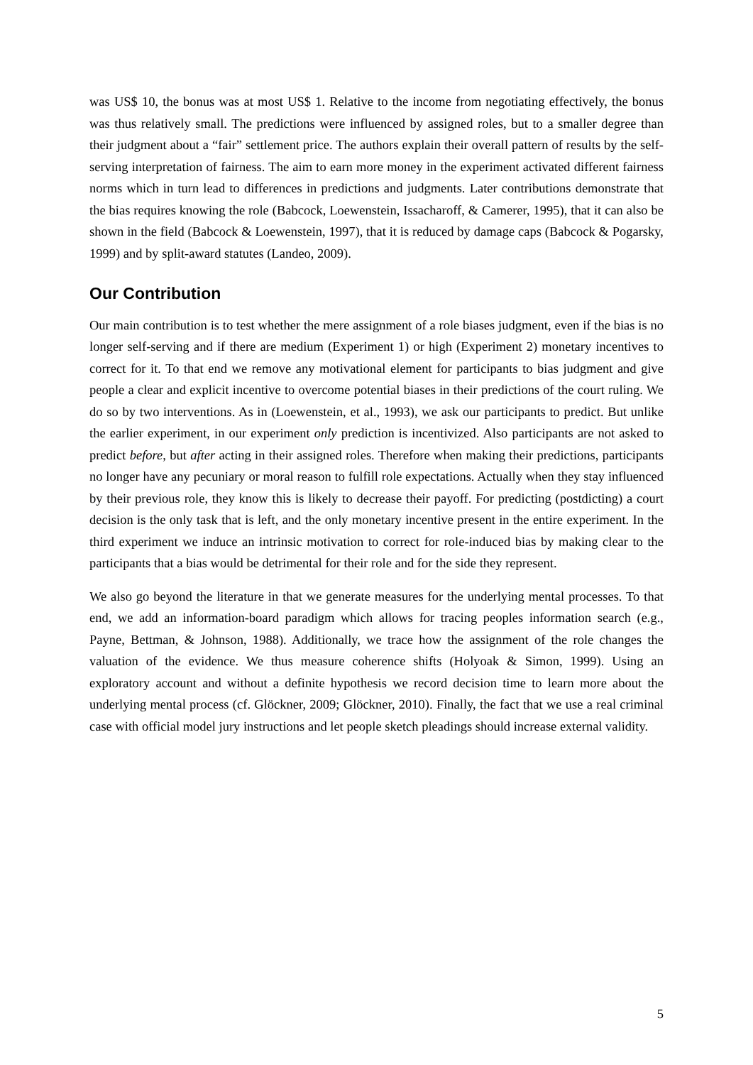was US$ 10, the bonus was at most US$ 1. Relative to the income from negotiating effectively, the bonus was thus relatively small. The predictions were influenced by assigned roles, but to a smaller degree than their judgment about a “fair” settlement price. The authors explain their overall pattern of results by the self-serving interpretation of fairness. The aim to earn more money in the experiment activated different fairness norms which in turn lead to differences in predictions and judgments. Later contributions demonstrate that the bias requires knowing the role (Babcock, Loewenstein, Issacharoff, & Camerer, 1995), that it can also be shown in the field (Babcock & Loewenstein, 1997), that it is reduced by damage caps (Babcock & Pogarsky, 1999) and by split-award statutes (Landeo, 2009).
Our Contribution
Our main contribution is to test whether the mere assignment of a role biases judgment, even if the bias is no longer self-serving and if there are medium (Experiment 1) or high (Experiment 2) monetary incentives to correct for it. To that end we remove any motivational element for participants to bias judgment and give people a clear and explicit incentive to overcome potential biases in their predictions of the court ruling. We do so by two interventions. As in (Loewenstein, et al., 1993), we ask our participants to predict. But unlike the earlier experiment, in our experiment only prediction is incentivized. Also participants are not asked to predict before, but after acting in their assigned roles. Therefore when making their predictions, participants no longer have any pecuniary or moral reason to fulfill role expectations. Actually when they stay influenced by their previous role, they know this is likely to decrease their payoff. For predicting (postdicting) a court decision is the only task that is left, and the only monetary incentive present in the entire experiment. In the third experiment we induce an intrinsic motivation to correct for role-induced bias by making clear to the participants that a bias would be detrimental for their role and for the side they represent.
We also go beyond the literature in that we generate measures for the underlying mental processes. To that end, we add an information-board paradigm which allows for tracing peoples information search (e.g., Payne, Bettman, & Johnson, 1988). Additionally, we trace how the assignment of the role changes the valuation of the evidence. We thus measure coherence shifts (Holyoak & Simon, 1999). Using an exploratory account and without a definite hypothesis we record decision time to learn more about the underlying mental process (cf. Glöckner, 2009; Glöckner, 2010). Finally, the fact that we use a real criminal case with official model jury instructions and let people sketch pleadings should increase external validity.
5